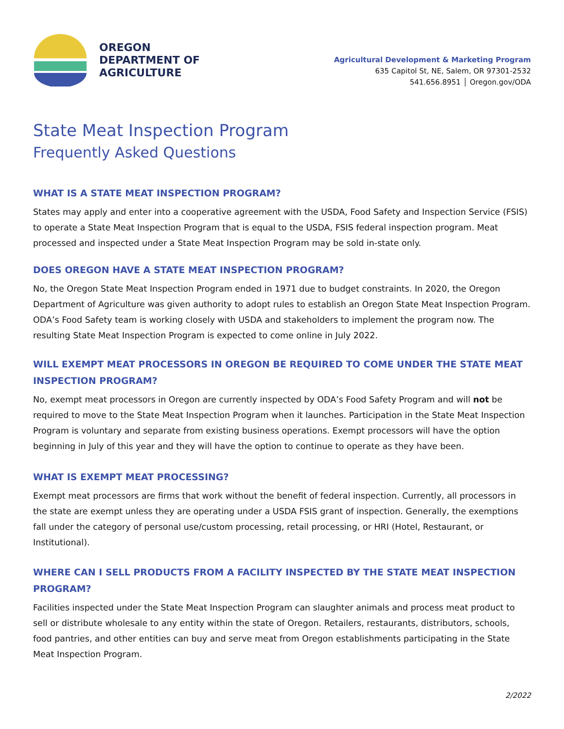OREGON
DEPARTMENT OF
AGRICULTURE
Agricultural Development & Marketing Program
635 Capitol St, NE, Salem, OR 97301-2532
541.656.8951 │ Oregon.gov/ODA
State Meat Inspection Program
Frequently Asked Questions
WHAT IS A STATE MEAT INSPECTION PROGRAM?
States may apply and enter into a cooperative agreement with the USDA, Food Safety and Inspection Service (FSIS) to operate a State Meat Inspection Program that is equal to the USDA, FSIS federal inspection program. Meat processed and inspected under a State Meat Inspection Program may be sold in-state only.
DOES OREGON HAVE A STATE MEAT INSPECTION PROGRAM?
No, the Oregon State Meat Inspection Program ended in 1971 due to budget constraints. In 2020, the Oregon Department of Agriculture was given authority to adopt rules to establish an Oregon State Meat Inspection Program. ODA’s Food Safety team is working closely with USDA and stakeholders to implement the program now. The resulting State Meat Inspection Program is expected to come online in July 2022.
WILL EXEMPT MEAT PROCESSORS IN OREGON BE REQUIRED TO COME UNDER THE STATE MEAT INSPECTION PROGRAM?
No, exempt meat processors in Oregon are currently inspected by ODA’s Food Safety Program and will not be required to move to the State Meat Inspection Program when it launches. Participation in the State Meat Inspection Program is voluntary and separate from existing business operations. Exempt processors will have the option beginning in July of this year and they will have the option to continue to operate as they have been.
WHAT IS EXEMPT MEAT PROCESSING?
Exempt meat processors are firms that work without the benefit of federal inspection. Currently, all processors in the state are exempt unless they are operating under a USDA FSIS grant of inspection. Generally, the exemptions fall under the category of personal use/custom processing, retail processing, or HRI (Hotel, Restaurant, or Institutional).
WHERE CAN I SELL PRODUCTS FROM A FACILITY INSPECTED BY THE STATE MEAT INSPECTION PROGRAM?
Facilities inspected under the State Meat Inspection Program can slaughter animals and process meat product to sell or distribute wholesale to any entity within the state of Oregon. Retailers, restaurants, distributors, schools, food pantries, and other entities can buy and serve meat from Oregon establishments participating in the State Meat Inspection Program.
2/2022